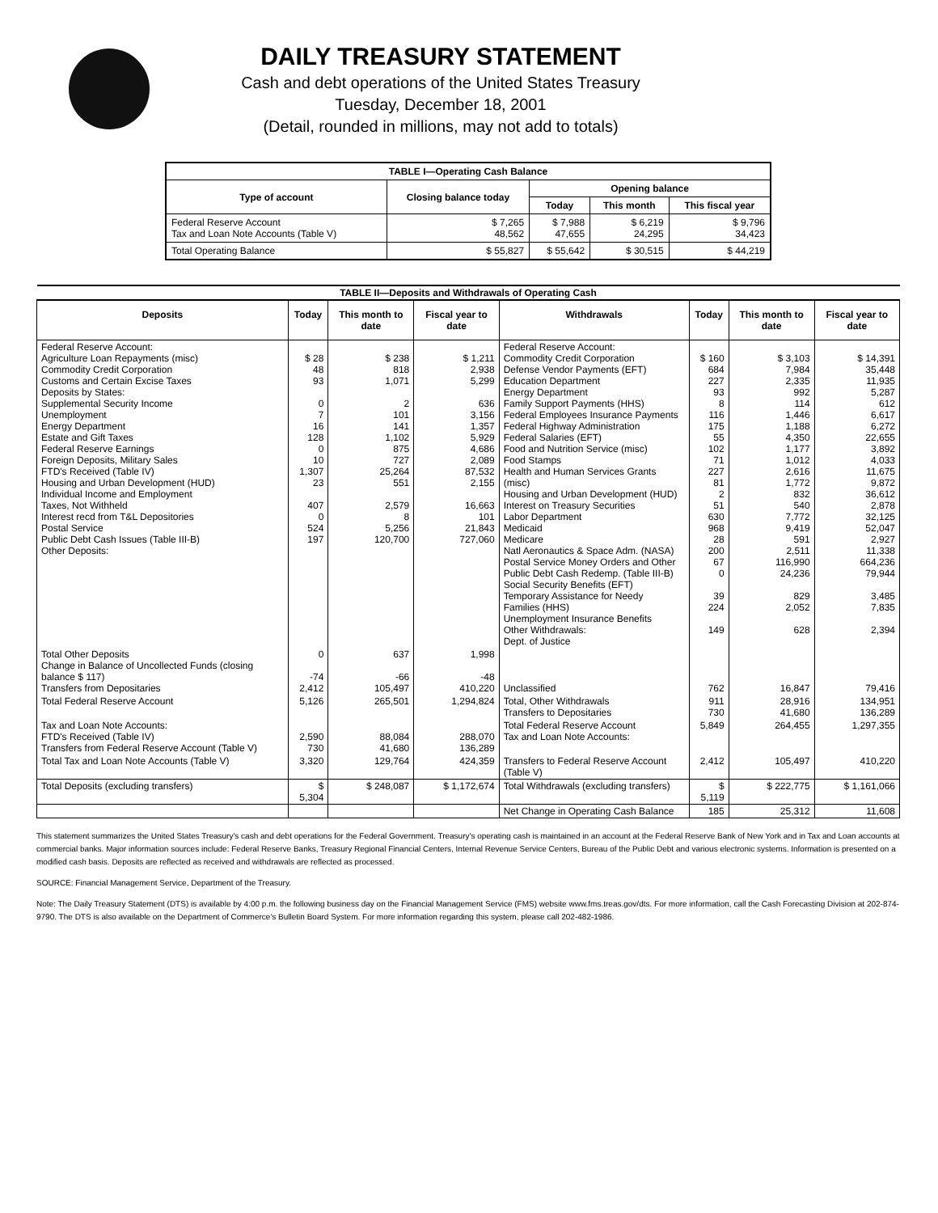DAILY TREASURY STATEMENT
Cash and debt operations of the United States Treasury
Tuesday, December 18, 2001
(Detail, rounded in millions, may not add to totals)
| TABLE I—Operating Cash Balance | | | | |
| Type of account | Closing balance today | Opening balance | | |
| | | Today | This month | This fiscal year |
| Federal Reserve Account Tax and Loan Note Accounts (Table V) | $ 7,265 48,562 | $ 7,988 47,655 | $ 6,219 24,295 | $ 9,796 34,423 |
| Total Operating Balance | $ 55,827 | $ 55,642 | $ 30,515 | $ 44,219 |
| TABLE II—Deposits and Withdrawals of Operating Cash | | | | | | | |
| Deposits | Today | This month to date | Fiscal year to date | Withdrawals | Today | This month to date | Fiscal year to date |
| Federal Reserve Account: Agriculture Loan Repayments (misc) Commodity Credit Corporation Customs and Certain Excise Taxes Deposits by States: Supplemental Security Income Unemployment Energy Department Estate and Gift Taxes Federal Reserve Earnings Foreign Deposits, Military Sales FTD's Received (Table IV) Housing and Urban Development (HUD) Individual Income and Employment Taxes, Not Withheld Interest recd from T&L Depositories Postal Service Public Debt Cash Issues (Table III-B) Other Deposits: | $ 28 48 93 0 7 16 128 0 10 1,307 23 407 0 524 197 | $ 238 818 1,071 2 101 141 1,102 875 727 25,264 551 2,579 8 5,256 120,700 | $ 1,211 2,938 5,299 636 3,156 1,357 5,929 4,686 2,089 87,532 2,155 16,663 101 21,843 727,060 | Federal Reserve Account: Commodity Credit Corporation Defense Vendor Payments (EFT) Education Department Energy Department Family Support Payments (HHS) Federal Employees Insurance Payments Federal Highway Administration Federal Salaries (EFT) Food and Nutrition Service (misc) Food Stamps Health and Human Services Grants (misc) Housing and Urban Development (HUD) Interest on Treasury Securities Labor Department Medicaid Medicare Natl Aeronautics & Space Adm. (NASA) Postal Service Money Orders and Other Public Debt Cash Redemp. (Table III-B) Social Security Benefits (EFT) Temporary Assistance for Needy Families (HHS) Unemployment Insurance Benefits Other Withdrawals: Dept. of Justice | $ 160 684 227 93 8 116 175 55 102 71 227 81 2 51 630 968 28 200 67 0 39 224 149 | $ 3,103 7,984 2,335 992 114 1,446 1,188 4,350 1,177 1,012 2,616 1,772 832 540 7,772 9,419 591 2,511 116,990 24,236 829 2,052 628 | $ 14,391 35,448 11,935 5,287 612 6,617 6,272 22,655 3,892 4,033 11,675 9,872 36,612 2,878 32,125 52,047 2,927 11,338 664,236 79,944 3,485 7,835 2,394 |
| Total Other Deposits Change in Balance of Uncollected Funds (closing balance $ 117) Transfers from Depositaries | 0 -74 2,412 | 637 -66 105,497 | 1,998 -48 410,220 | Unclassified | 762 | 16,847 | 79,416 |
| Total Federal Reserve Account | 5,126 | 265,501 | 1,294,824 | Total, Other Withdrawals Transfers to Depositaries | 911 730 | 28,916 41,680 | 134,951 136,289 |
| Tax and Loan Note Accounts: FTD's Received (Table IV) Transfers from Federal Reserve Account (Table V) | 2,590 730 | 88,084 41,680 | 288,070 136,289 | Total Federal Reserve Account Tax and Loan Note Accounts: | 5,849 | 264,455 | 1,297,355 |
| Total Tax and Loan Note Accounts (Table V) | 3,320 | 129,764 | 424,359 | Transfers to Federal Reserve Account (Table V) | 2,412 | 105,497 | 410,220 |
| Total Deposits (excluding transfers) | $ 5,304 | $ 248,087 | $ 1,172,674 | Total Withdrawals (excluding transfers) | $ 5,119 | $ 222,775 | $ 1,161,066 |
| | | | | Net Change in Operating Cash Balance | 185 | 25,312 | 11,608 |
This statement summarizes the United States Treasury's cash and debt operations for the Federal Government. Treasury's operating cash is maintained in an account at the Federal Reserve Bank of New York and in Tax and Loan accounts at commercial banks. Major information sources include: Federal Reserve Banks, Treasury Regional Financial Centers, Internal Revenue Service Centers, Bureau of the Public Debt and various electronic systems. Information is presented on a modified cash basis. Deposits are reflected as received and withdrawals are reflected as processed.
SOURCE: Financial Management Service, Department of the Treasury.
Note: The Daily Treasury Statement (DTS) is available by 4:00 p.m. the following business day on the Financial Management Service (FMS) website www.fms.treas.gov/dts. For more information, call the Cash Forecasting Division at 202-874-9790. The DTS is also available on the Department of Commerce's Bulletin Board System. For more information regarding this system, please call 202-482-1986.